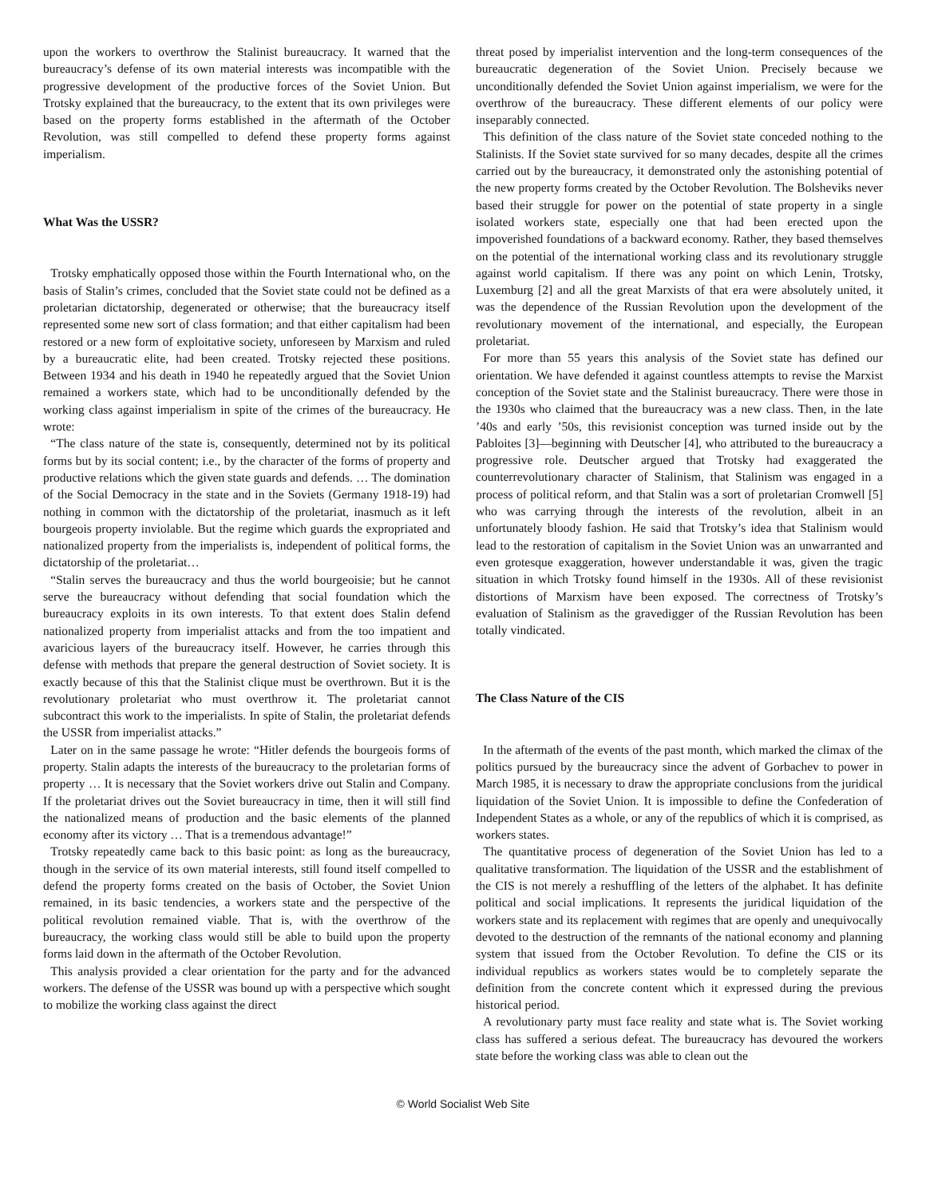upon the workers to overthrow the Stalinist bureaucracy. It warned that the bureaucracy’s defense of its own material interests was incompatible with the progressive development of the productive forces of the Soviet Union. But Trotsky explained that the bureaucracy, to the extent that its own privileges were based on the property forms established in the aftermath of the October Revolution, was still compelled to defend these property forms against imperialism.
What Was the USSR?
Trotsky emphatically opposed those within the Fourth International who, on the basis of Stalin’s crimes, concluded that the Soviet state could not be defined as a proletarian dictatorship, degenerated or otherwise; that the bureaucracy itself represented some new sort of class formation; and that either capitalism had been restored or a new form of exploitative society, unforeseen by Marxism and ruled by a bureaucratic elite, had been created. Trotsky rejected these positions. Between 1934 and his death in 1940 he repeatedly argued that the Soviet Union remained a workers state, which had to be unconditionally defended by the working class against imperialism in spite of the crimes of the bureaucracy. He wrote:
“The class nature of the state is, consequently, determined not by its political forms but by its social content; i.e., by the character of the forms of property and productive relations which the given state guards and defends. … The domination of the Social Democracy in the state and in the Soviets (Germany 1918-19) had nothing in common with the dictatorship of the proletariat, inasmuch as it left bourgeois property inviolable. But the regime which guards the expropriated and nationalized property from the imperialists is, independent of political forms, the dictatorship of the proletariat…
“Stalin serves the bureaucracy and thus the world bourgeoisie; but he cannot serve the bureaucracy without defending that social foundation which the bureaucracy exploits in its own interests. To that extent does Stalin defend nationalized property from imperialist attacks and from the too impatient and avaricious layers of the bureaucracy itself. However, he carries through this defense with methods that prepare the general destruction of Soviet society. It is exactly because of this that the Stalinist clique must be overthrown. But it is the revolutionary proletariat who must overthrow it. The proletariat cannot subcontract this work to the imperialists. In spite of Stalin, the proletariat defends the USSR from imperialist attacks.”
Later on in the same passage he wrote: “Hitler defends the bourgeois forms of property. Stalin adapts the interests of the bureaucracy to the proletarian forms of property … It is necessary that the Soviet workers drive out Stalin and Company. If the proletariat drives out the Soviet bureaucracy in time, then it will still find the nationalized means of production and the basic elements of the planned economy after its victory … That is a tremendous advantage!”
Trotsky repeatedly came back to this basic point: as long as the bureaucracy, though in the service of its own material interests, still found itself compelled to defend the property forms created on the basis of October, the Soviet Union remained, in its basic tendencies, a workers state and the perspective of the political revolution remained viable. That is, with the overthrow of the bureaucracy, the working class would still be able to build upon the property forms laid down in the aftermath of the October Revolution.
This analysis provided a clear orientation for the party and for the advanced workers. The defense of the USSR was bound up with a perspective which sought to mobilize the working class against the direct
threat posed by imperialist intervention and the long-term consequences of the bureaucratic degeneration of the Soviet Union. Precisely because we unconditionally defended the Soviet Union against imperialism, we were for the overthrow of the bureaucracy. These different elements of our policy were inseparably connected.
This definition of the class nature of the Soviet state conceded nothing to the Stalinists. If the Soviet state survived for so many decades, despite all the crimes carried out by the bureaucracy, it demonstrated only the astonishing potential of the new property forms created by the October Revolution. The Bolsheviks never based their struggle for power on the potential of state property in a single isolated workers state, especially one that had been erected upon the impoverished foundations of a backward economy. Rather, they based themselves on the potential of the international working class and its revolutionary struggle against world capitalism. If there was any point on which Lenin, Trotsky, Luxemburg [2] and all the great Marxists of that era were absolutely united, it was the dependence of the Russian Revolution upon the development of the revolutionary movement of the international, and especially, the European proletariat.
For more than 55 years this analysis of the Soviet state has defined our orientation. We have defended it against countless attempts to revise the Marxist conception of the Soviet state and the Stalinist bureaucracy. There were those in the 1930s who claimed that the bureaucracy was a new class. Then, in the late ’40s and early ’50s, this revisionist conception was turned inside out by the Pabloites [3]—beginning with Deutscher [4], who attributed to the bureaucracy a progressive role. Deutscher argued that Trotsky had exaggerated the counterrevolutionary character of Stalinism, that Stalinism was engaged in a process of political reform, and that Stalin was a sort of proletarian Cromwell [5] who was carrying through the interests of the revolution, albeit in an unfortunately bloody fashion. He said that Trotsky’s idea that Stalinism would lead to the restoration of capitalism in the Soviet Union was an unwarranted and even grotesque exaggeration, however understandable it was, given the tragic situation in which Trotsky found himself in the 1930s. All of these revisionist distortions of Marxism have been exposed. The correctness of Trotsky’s evaluation of Stalinism as the gravedigger of the Russian Revolution has been totally vindicated.
The Class Nature of the CIS
In the aftermath of the events of the past month, which marked the climax of the politics pursued by the bureaucracy since the advent of Gorbachev to power in March 1985, it is necessary to draw the appropriate conclusions from the juridical liquidation of the Soviet Union. It is impossible to define the Confederation of Independent States as a whole, or any of the republics of which it is comprised, as workers states.
The quantitative process of degeneration of the Soviet Union has led to a qualitative transformation. The liquidation of the USSR and the establishment of the CIS is not merely a reshuffling of the letters of the alphabet. It has definite political and social implications. It represents the juridical liquidation of the workers state and its replacement with regimes that are openly and unequivocally devoted to the destruction of the remnants of the national economy and planning system that issued from the October Revolution. To define the CIS or its individual republics as workers states would be to completely separate the definition from the concrete content which it expressed during the previous historical period.
A revolutionary party must face reality and state what is. The Soviet working class has suffered a serious defeat. The bureaucracy has devoured the workers state before the working class was able to clean out the
© World Socialist Web Site